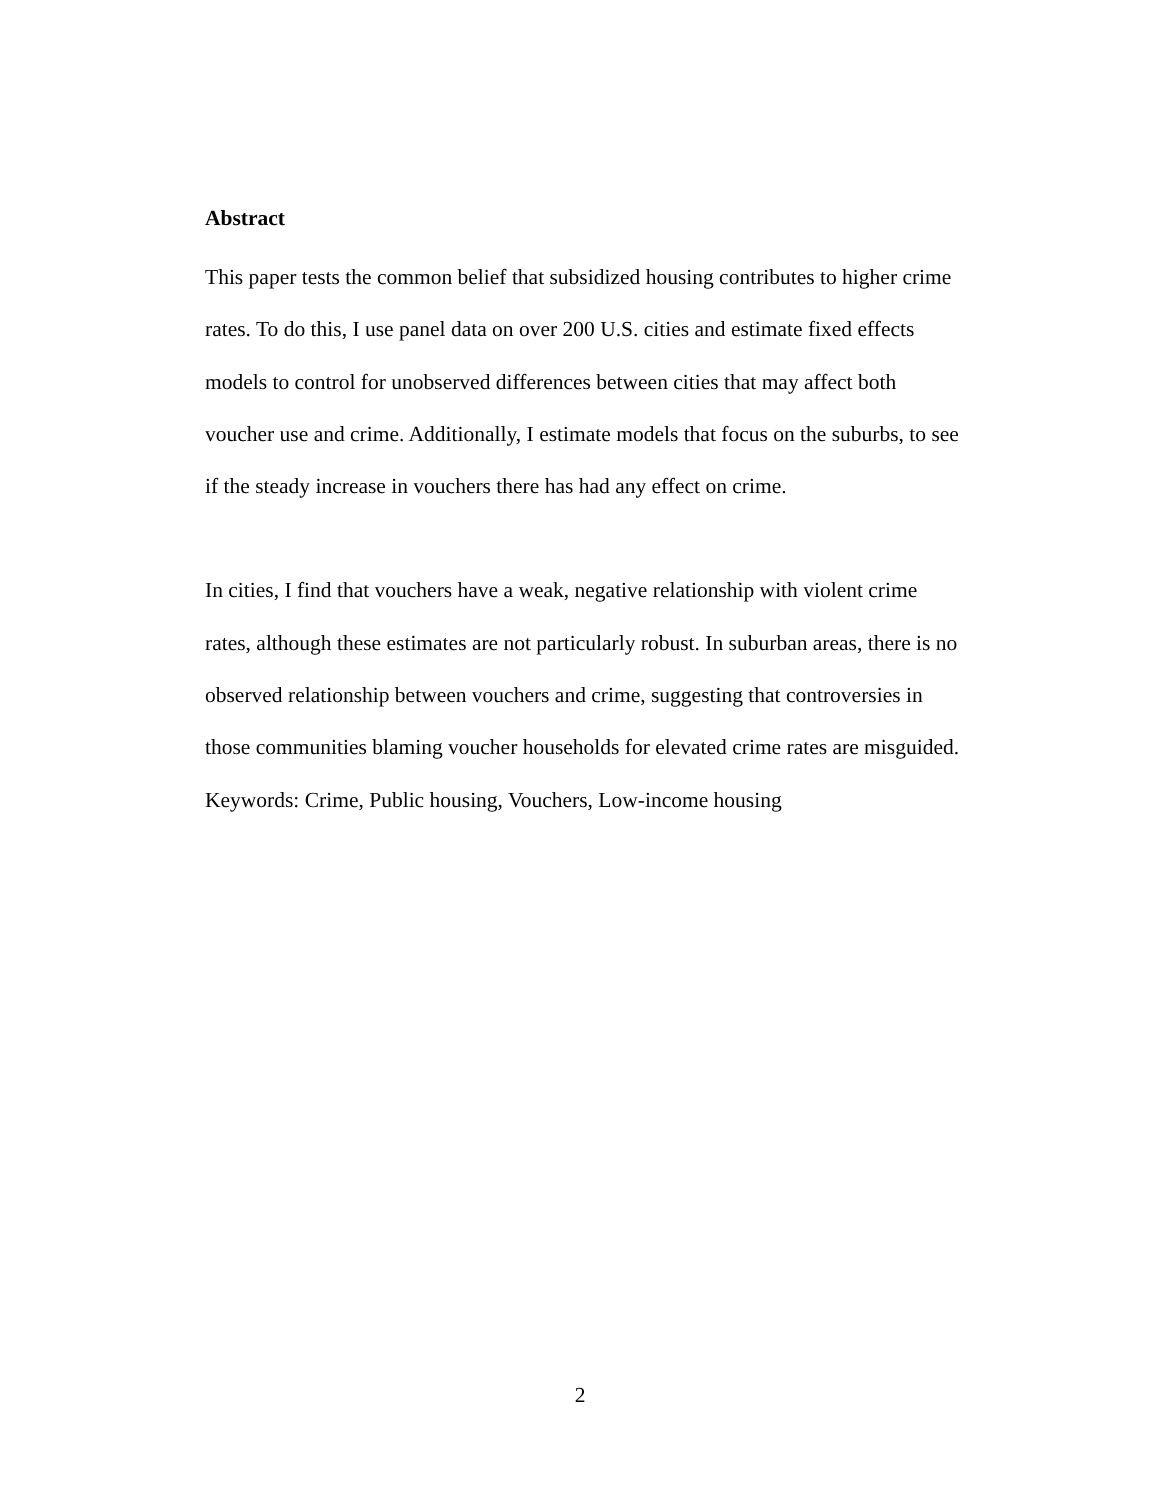Abstract
This paper tests the common belief that subsidized housing contributes to higher crime rates. To do this, I use panel data on over 200 U.S. cities and estimate fixed effects models to control for unobserved differences between cities that may affect both voucher use and crime. Additionally, I estimate models that focus on the suburbs, to see if the steady increase in vouchers there has had any effect on crime.
In cities, I find that vouchers have a weak, negative relationship with violent crime rates, although these estimates are not particularly robust. In suburban areas, there is no observed relationship between vouchers and crime, suggesting that controversies in those communities blaming voucher households for elevated crime rates are misguided.
Keywords: Crime, Public housing, Vouchers, Low-income housing
2